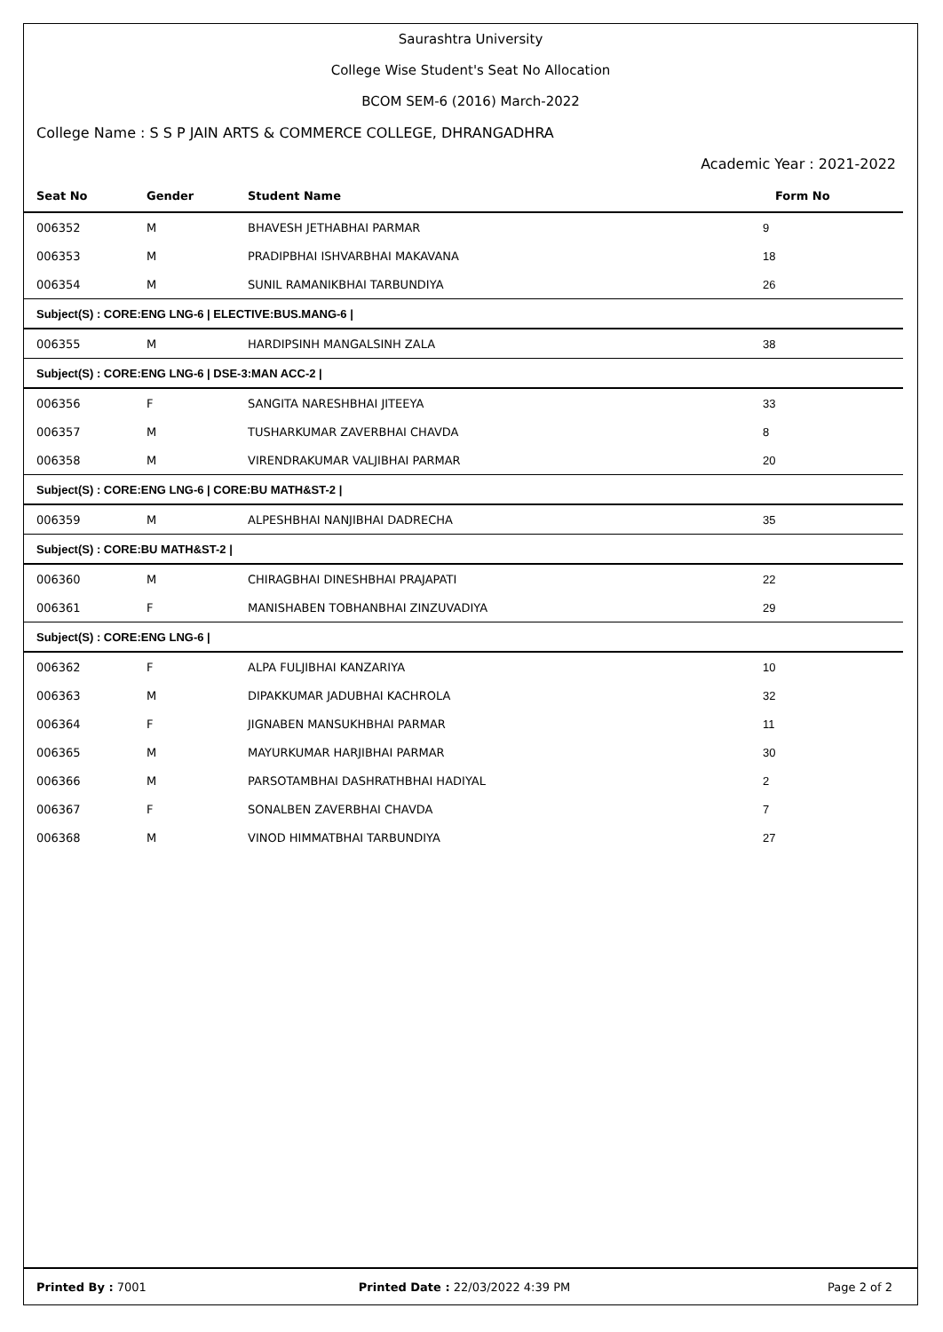Saurashtra University
College Wise Student's Seat No Allocation
BCOM SEM-6 (2016) March-2022
College Name : S S P JAIN ARTS & COMMERCE COLLEGE, DHRANGADHRA
Academic Year : 2021-2022
| Seat No | Gender | Student Name | Form No |
| --- | --- | --- | --- |
| 006352 | M | BHAVESH JETHABHAI PARMAR | 9 |
| 006353 | M | PRADIPBHAI ISHVARBHAI MAKAVANA | 18 |
| 006354 | M | SUNIL RAMANIKBHAI TARBUNDIYA | 26 |
| Subject(S) : CORE:ENG LNG-6 / ELECTIVE:BUS.MANG-6 / | | | |
| 006355 | M | HARDIPSINH MANGALSINH ZALA | 38 |
| Subject(S) : CORE:ENG LNG-6 / DSE-3:MAN ACC-2 / | | | |
| 006356 | F | SANGITA NARESHBHAI JITEEYA | 33 |
| 006357 | M | TUSHARKUMAR ZAVERBHAI CHAVDA | 8 |
| 006358 | M | VIRENDRAKUMAR VALJIBHAI PARMAR | 20 |
| Subject(S) : CORE:ENG LNG-6 / CORE:BU MATH&ST-2 / | | | |
| 006359 | M | ALPESHBHAI NANJIBHAI DADRECHA | 35 |
| Subject(S) : CORE:BU MATH&ST-2 / | | | |
| 006360 | M | CHIRAGBHAI DINESHBHAI PRAJAPATI | 22 |
| 006361 | F | MANISHABEN TOBHANBHAI ZINZUVADIYA | 29 |
| Subject(S) : CORE:ENG LNG-6 / | | | |
| 006362 | F | ALPA FULJIBHAI KANZARIYA | 10 |
| 006363 | M | DIPAKKUMAR JADUBHAI KACHROLA | 32 |
| 006364 | F | JIGNABEN MANSUKHBHAI PARMAR | 11 |
| 006365 | M | MAYURKUMAR HARJIBHAI PARMAR | 30 |
| 006366 | M | PARSOTAMBHAI DASHRATHBHAI HADIYAL | 2 |
| 006367 | F | SONALBEN ZAVERBHAI CHAVDA | 7 |
| 006368 | M | VINOD HIMMATBHAI TARBUNDIYA | 27 |
Printed By : 7001
Printed Date : 22/03/2022 4:39 PM
Page 2 of 2